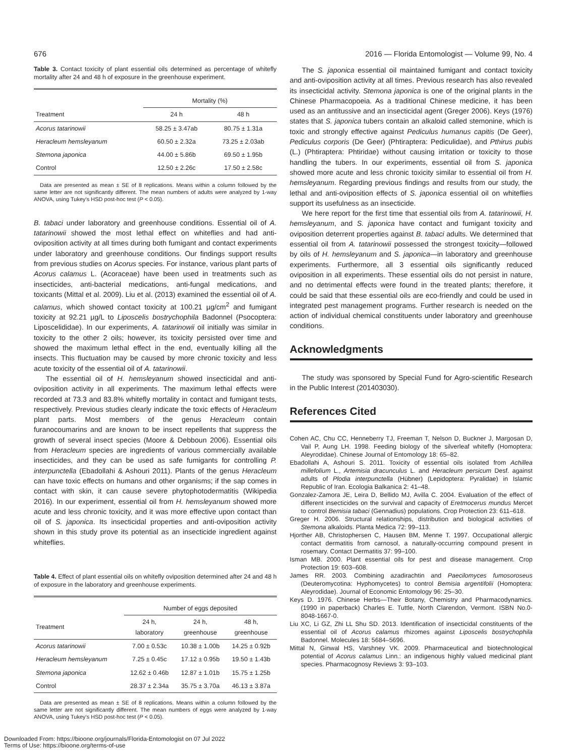676 2016 — Florida Entomologist — Volume 99, No. 4
Table 3. Contact toxicity of plant essential oils determined as percentage of whitefly mortality after 24 and 48 h of exposure in the greenhouse experiment.
| | Mortality (%) | |
| --- | --- | --- |
| Treatment | 24 h | 48 h |
| Acorus tatarinowii | 58.25 ± 3.47ab | 80.75 ± 1.31a |
| Heracleum hemsleyanum | 60.50 ± 2.32a | 73.25 ± 2.03ab |
| Stemona japonica | 44.00 ± 5.86b | 69.50 ± 1.95b |
| Control | 12.50 ± 2.26c | 17.50 ± 2.58c |
Data are presented as mean ± SE of 8 replications. Means within a column followed by the same letter are not significantly different. The mean numbers of adults were analyzed by 1-way ANOVA, using Tukey’s HSD post-hoc test (P < 0.05).
B. tabaci under laboratory and greenhouse conditions. Essential oil of A. tatarinowii showed the most lethal effect on whiteflies and had anti-oviposition activity at all times during both fumigant and contact experiments under laboratory and greenhouse conditions. Our findings support results from previous studies on Acorus species. For instance, various plant parts of Acorus calamus L. (Acoraceae) have been used in treatments such as insecticides, anti-bacterial medications, anti-fungal medications, and toxicants (Mittal et al. 2009). Liu et al. (2013) examined the essential oil of A. calamus, which showed contact toxicity at 100.21 µg/cm<sup>2</sup> and fumigant toxicity at 92.21 µg/L to Liposcelis bostrychophila Badonnel (Psocoptera: Liposcelididae). In our experiments, A. tatarinowii oil initially was similar in toxicity to the other 2 oils; however, its toxicity persisted over time and showed the maximum lethal effect in the end, eventually killing all the insects. This fluctuation may be caused by more chronic toxicity and less acute toxicity of the essential oil of A. tatarinowii.
The essential oil of H. hemsleyanum showed insecticidal and anti-oviposition activity in all experiments. The maximum lethal effects were recorded at 73.3 and 83.8% whitefly mortality in contact and fumigant tests, respectively. Previous studies clearly indicate the toxic effects of Heracleum plant parts. Most members of the genus Heracleum contain furanocoumarins and are known to be insect repellents that suppress the growth of several insect species (Moore & Debboun 2006). Essential oils from Heracleum species are ingredients of various commercially available insecticides, and they can be used as safe fumigants for controlling P. interpunctella (Ebadollahi & Ashouri 2011). Plants of the genus Heracleum can have toxic effects on humans and other organisms; if the sap comes in contact with skin, it can cause severe phytophotodermatitis (Wikipedia 2016). In our experiment, essential oil from H. hemsleyanum showed more acute and less chronic toxicity, and it was more effective upon contact than oil of S. japonica. Its insecticidal properties and anti-oviposition activity shown in this study prove its potential as an insecticide ingredient against whiteflies.
Table 4. Effect of plant essential oils on whitefly oviposition determined after 24 and 48 h of exposure in the laboratory and greenhouse experiments.
| | Number of eggs deposited | | |
| --- | --- | --- | --- |
| Treatment | 24 h, laboratory | 24 h, greenhouse | 48 h, greenhouse |
| Acorus tatarinowii | 7.00 ± 0.53c | 10.38 ± 1.00b | 14.25 ± 0.92b |
| Heracleum hemsleyanum | 7.25 ± 0.45c | 17.12 ± 0.95b | 19.50 ± 1.43b |
| Stemona japonica | 12.62 ± 0.46b | 12.87 ± 1.01b | 15.75 ± 1.25b |
| Control | 28.37 ± 2.34a | 35.75 ± 3.70a | 46.13 ± 3.87a |
Data are presented as mean ± SE of 8 replications. Means within a column followed by the same letter are not significantly different. The mean numbers of eggs were analyzed by 1-way ANOVA, using Tukey’s HSD post-hoc test (P < 0.05).
The S. japonica essential oil maintained fumigant and contact toxicity and anti-oviposition activity at all times. Previous research has also revealed its insecticidal activity. Stemona japonica is one of the original plants in the Chinese Pharmacopoeia. As a traditional Chinese medicine, it has been used as an antitussive and an insecticidal agent (Greger 2006). Keys (1976) states that S. japonica tubers contain an alkaloid called stemonine, which is toxic and strongly effective against Pediculus humanus capitis (De Geer), Pediculus corporis (De Geer) (Phtiraptera: Pediculidae), and Pthirus pubis (L.) (Phtiraptera: Phtiridae) without causing irritation or toxicity to those handling the tubers. In our experiments, essential oil from S. japonica showed more acute and less chronic toxicity similar to essential oil from H. hemsleyanum. Regarding previous findings and results from our study, the lethal and anti-oviposition effects of S. japonica essential oil on whiteflies support its usefulness as an insecticide.
We here report for the first time that essential oils from A. tatarinowii, H. hemsleyanum, and S. japonica have contact and fumigant toxicity and oviposition deterrent properties against B. tabaci adults. We determined that essential oil from A. tatarinowii possessed the strongest toxicity—followed by oils of H. hemsleyanum and S. japonica—in laboratory and greenhouse experiments. Furthermore, all 3 essential oils significantly reduced oviposition in all experiments. These essential oils do not persist in nature, and no detrimental effects were found in the treated plants; therefore, it could be said that these essential oils are eco-friendly and could be used in integrated pest management programs. Further research is needed on the action of individual chemical constituents under laboratory and greenhouse conditions.
Acknowledgments
The study was sponsored by Special Fund for Agro-scientific Research in the Public Interest (201403030).
References Cited
Cohen AC, Chu CC, Henneberry TJ, Freeman T, Nelson D, Buckner J, Margosan D, Vail P, Aung LH. 1998. Feeding biology of the silverleaf whitefly (Homoptera: Aleyrodidae). Chinese Journal of Entomology 18: 65–82.
Ebadollahi A, Ashouri S. 2011. Toxicity of essential oils isolated from Achillea millefolium L., Artemisia dracunculus L. and Heracleum persicum Desf. against adults of Plodia interpunctella (Hübner) (Lepidoptera: Pyralidae) in Islamic Republic of Iran. Ecologia Balkanica 2: 41–48.
Gonzalez-Zamora JE, Leira D, Bellido MJ, Avilla C. 2004. Evaluation of the effect of different insecticides on the survival and capacity of Eretmocerus mundus Mercet to control Bemisia tabaci (Gennadius) populations. Crop Protection 23: 611–618.
Greger H. 2006. Structural relationships, distribution and biological activities of Stemona alkaloids. Planta Medica 72: 99–113.
Hjorther AB, Christophersen C, Hausen BM, Menne T. 1997. Occupational allergic contact dermatitis from carnosol, a naturally-occurring compound present in rosemary. Contact Dermatitis 37: 99–100.
Isman MB. 2000. Plant essential oils for pest and disease management. Crop Protection 19: 603–608.
James RR. 2003. Combining azadirachtin and Paecilomyces fumosoroseus (Deuteromycotina: Hyphomycetes) to control Bemisia argentifolii (Homoptera: Aleyrodidae). Journal of Economic Entomology 96: 25–30.
Keys D. 1976. Chinese Herbs—Their Botany, Chemistry and Pharmacodynamics. (1990 in paperback) Charles E. Tuttle, North Clarendon, Vermont. ISBN No.0-8048-1667-0.
Liu XC, Li GZ, Zhi LL Shu SD. 2013. Identification of insecticidal constituents of the essential oil of Acorus calamus rhizomes against Liposcelis bostrychophila Badonnel. Molecules 18: 5684–5696.
Mittal N, Ginwal HS, Varshney VK. 2009. Pharmaceutical and biotechnological potential of Acorus calamus Linn.: an indigenous highly valued medicinal plant species. Pharmacognosy Reviews 3: 93–103.
Downloaded From: https://bioone.org/journals/Florida-Entomologist on 07 Jul 2022
Terms of Use: https://bioone.org/terms-of-use